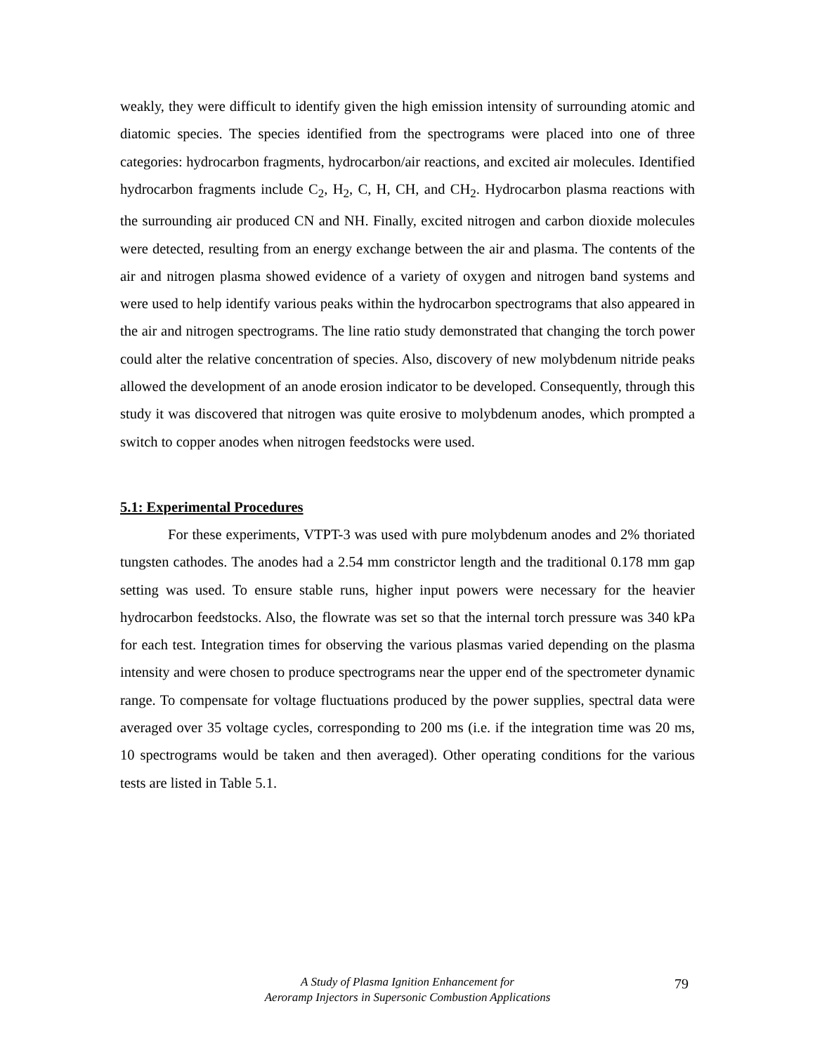weakly, they were difficult to identify given the high emission intensity of surrounding atomic and diatomic species. The species identified from the spectrograms were placed into one of three categories: hydrocarbon fragments, hydrocarbon/air reactions, and excited air molecules. Identified hydrocarbon fragments include C<sub>2</sub>, H<sub>2</sub>, C, H, CH, and CH<sub>2</sub>. Hydrocarbon plasma reactions with the surrounding air produced CN and NH. Finally, excited nitrogen and carbon dioxide molecules were detected, resulting from an energy exchange between the air and plasma. The contents of the air and nitrogen plasma showed evidence of a variety of oxygen and nitrogen band systems and were used to help identify various peaks within the hydrocarbon spectrograms that also appeared in the air and nitrogen spectrograms. The line ratio study demonstrated that changing the torch power could alter the relative concentration of species. Also, discovery of new molybdenum nitride peaks allowed the development of an anode erosion indicator to be developed. Consequently, through this study it was discovered that nitrogen was quite erosive to molybdenum anodes, which prompted a switch to copper anodes when nitrogen feedstocks were used.
5.1: Experimental Procedures
For these experiments, VTPT-3 was used with pure molybdenum anodes and 2% thoriated tungsten cathodes. The anodes had a 2.54 mm constrictor length and the traditional 0.178 mm gap setting was used. To ensure stable runs, higher input powers were necessary for the heavier hydrocarbon feedstocks. Also, the flowrate was set so that the internal torch pressure was 340 kPa for each test. Integration times for observing the various plasmas varied depending on the plasma intensity and were chosen to produce spectrograms near the upper end of the spectrometer dynamic range. To compensate for voltage fluctuations produced by the power supplies, spectral data were averaged over 35 voltage cycles, corresponding to 200 ms (i.e. if the integration time was 20 ms, 10 spectrograms would be taken and then averaged). Other operating conditions for the various tests are listed in Table 5.1.
A Study of Plasma Ignition Enhancement for
Aeroramp Injectors in Supersonic Combustion Applications
79